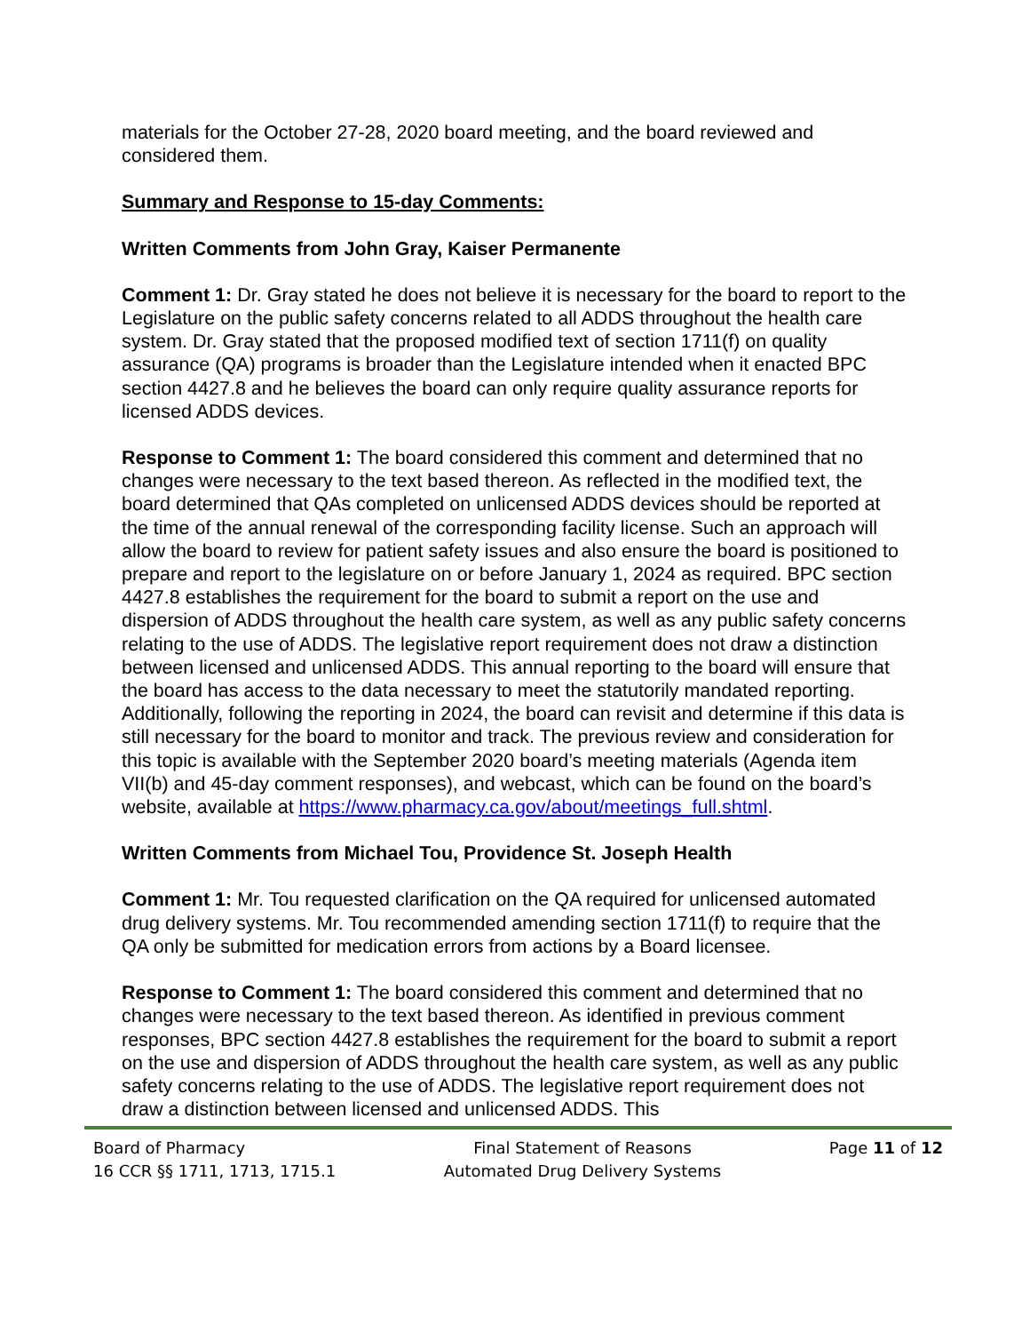materials for the October 27-28, 2020 board meeting, and the board reviewed and considered them.
Summary and Response to 15-day Comments:
Written Comments from John Gray, Kaiser Permanente
Comment 1: Dr. Gray stated he does not believe it is necessary for the board to report to the Legislature on the public safety concerns related to all ADDS throughout the health care system. Dr. Gray stated that the proposed modified text of section 1711(f) on quality assurance (QA) programs is broader than the Legislature intended when it enacted BPC section 4427.8 and he believes the board can only require quality assurance reports for licensed ADDS devices.
Response to Comment 1: The board considered this comment and determined that no changes were necessary to the text based thereon. As reflected in the modified text, the board determined that QAs completed on unlicensed ADDS devices should be reported at the time of the annual renewal of the corresponding facility license. Such an approach will allow the board to review for patient safety issues and also ensure the board is positioned to prepare and report to the legislature on or before January 1, 2024 as required. BPC section 4427.8 establishes the requirement for the board to submit a report on the use and dispersion of ADDS throughout the health care system, as well as any public safety concerns relating to the use of ADDS. The legislative report requirement does not draw a distinction between licensed and unlicensed ADDS. This annual reporting to the board will ensure that the board has access to the data necessary to meet the statutorily mandated reporting. Additionally, following the reporting in 2024, the board can revisit and determine if this data is still necessary for the board to monitor and track. The previous review and consideration for this topic is available with the September 2020 board’s meeting materials (Agenda item VII(b) and 45-day comment responses), and webcast, which can be found on the board’s website, available at https://www.pharmacy.ca.gov/about/meetings_full.shtml.
Written Comments from Michael Tou, Providence St. Joseph Health
Comment 1: Mr. Tou requested clarification on the QA required for unlicensed automated drug delivery systems. Mr. Tou recommended amending section 1711(f) to require that the QA only be submitted for medication errors from actions by a Board licensee.
Response to Comment 1: The board considered this comment and determined that no changes were necessary to the text based thereon. As identified in previous comment responses, BPC section 4427.8 establishes the requirement for the board to submit a report on the use and dispersion of ADDS throughout the health care system, as well as any public safety concerns relating to the use of ADDS. The legislative report requirement does not draw a distinction between licensed and unlicensed ADDS. This
Board of Pharmacy
16 CCR §§ 1711, 1713, 1715.1
Final Statement of Reasons
Automated Drug Delivery Systems
Page 11 of 12